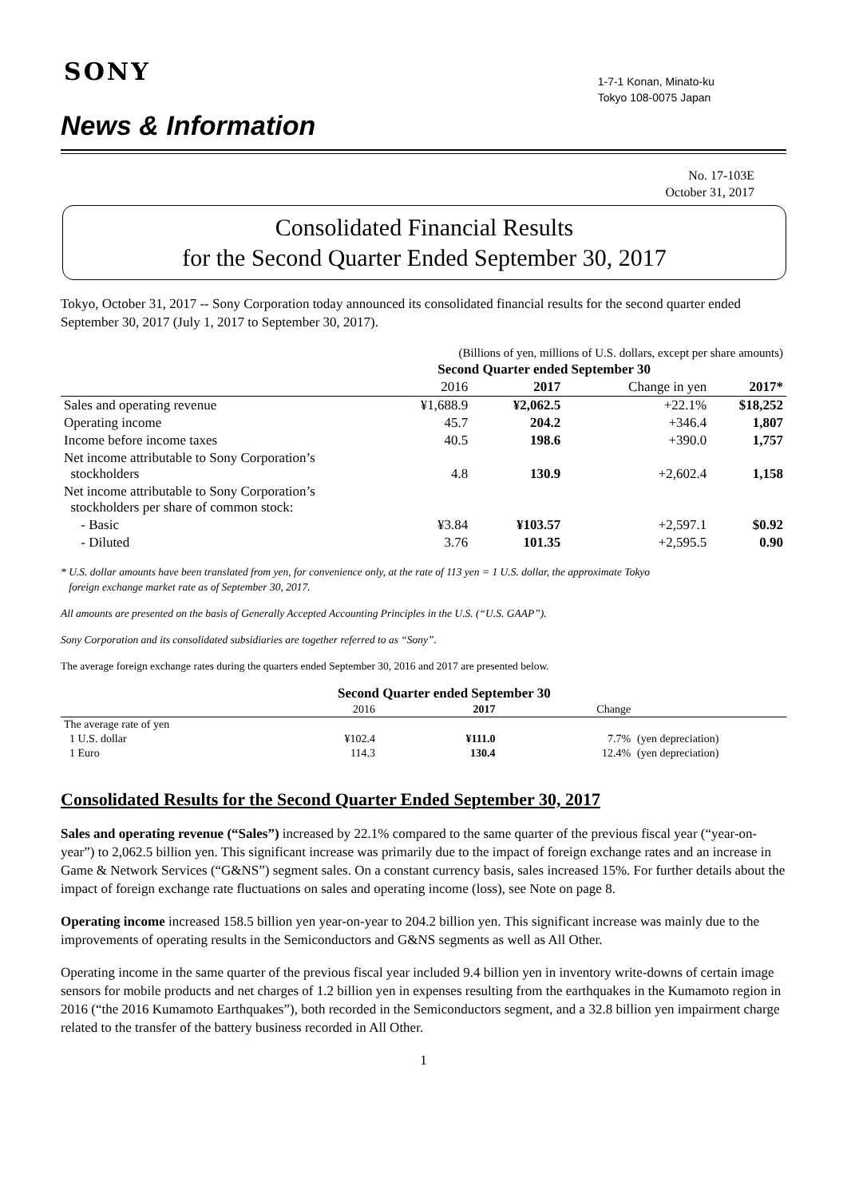SONY
1-7-1 Konan, Minato-ku
Tokyo 108-0075 Japan
News & Information
No. 17-103E
October 31, 2017
Consolidated Financial Results
for the Second Quarter Ended September 30, 2017
Tokyo, October 31, 2017 -- Sony Corporation today announced its consolidated financial results for the second quarter ended September 30, 2017 (July 1, 2017 to September 30, 2017).
| | (Billions of yen, millions of U.S. dollars, except per share amounts) | | | |
| --- | --- | --- | --- | --- |
| | Second Quarter ended September 30 | | | |
| | 2016 | 2017 | Change in yen | 2017* |
| Sales and operating revenue | ¥1,688.9 | ¥2,062.5 | +22.1% | $18,252 |
| Operating income | 45.7 | 204.2 | +346.4 | 1,807 |
| Income before income taxes | 40.5 | 198.6 | +390.0 | 1,757 |
| Net income attributable to Sony Corporation’s stockholders | 4.8 | 130.9 | +2,602.4 | 1,158 |
| Net income attributable to Sony Corporation’s stockholders per share of common stock: | | | | |
| - Basic | ¥3.84 | ¥103.57 | +2,597.1 | $0.92 |
| - Diluted | 3.76 | 101.35 | +2,595.5 | 0.90 |
* U.S. dollar amounts have been translated from yen, for convenience only, at the rate of 113 yen = 1 U.S. dollar, the approximate Tokyo
foreign exchange market rate as of September 30, 2017.
All amounts are presented on the basis of Generally Accepted Accounting Principles in the U.S. (“U.S. GAAP”).
Sony Corporation and its consolidated subsidiaries are together referred to as “Sony”.
The average foreign exchange rates during the quarters ended September 30, 2016 and 2017 are presented below.
| | Second Quarter ended September 30 | | | |
| --- | --- | --- | --- | --- |
| | 2016 | 2017 | Change | |
| The average rate of yen | | | | |
| 1 U.S. dollar | ¥102.4 | ¥111.0 | 7.7% | (yen depreciation) |
| 1 Euro | 114.3 | 130.4 | 12.4% | (yen depreciation) |
Consolidated Results for the Second Quarter Ended September 30, 2017
Sales and operating revenue (“Sales”) increased by 22.1% compared to the same quarter of the previous fiscal year (“year-on-year”) to 2,062.5 billion yen. This significant increase was primarily due to the impact of foreign exchange rates and an increase in Game & Network Services (“G&NS”) segment sales. On a constant currency basis, sales increased 15%. For further details about the impact of foreign exchange rate fluctuations on sales and operating income (loss), see Note on page 8.
Operating income increased 158.5 billion yen year-on-year to 204.2 billion yen. This significant increase was mainly due to the improvements of operating results in the Semiconductors and G&NS segments as well as All Other.
Operating income in the same quarter of the previous fiscal year included 9.4 billion yen in inventory write-downs of certain image sensors for mobile products and net charges of 1.2 billion yen in expenses resulting from the earthquakes in the Kumamoto region in 2016 (“the 2016 Kumamoto Earthquakes”), both recorded in the Semiconductors segment, and a 32.8 billion yen impairment charge related to the transfer of the battery business recorded in All Other.
1